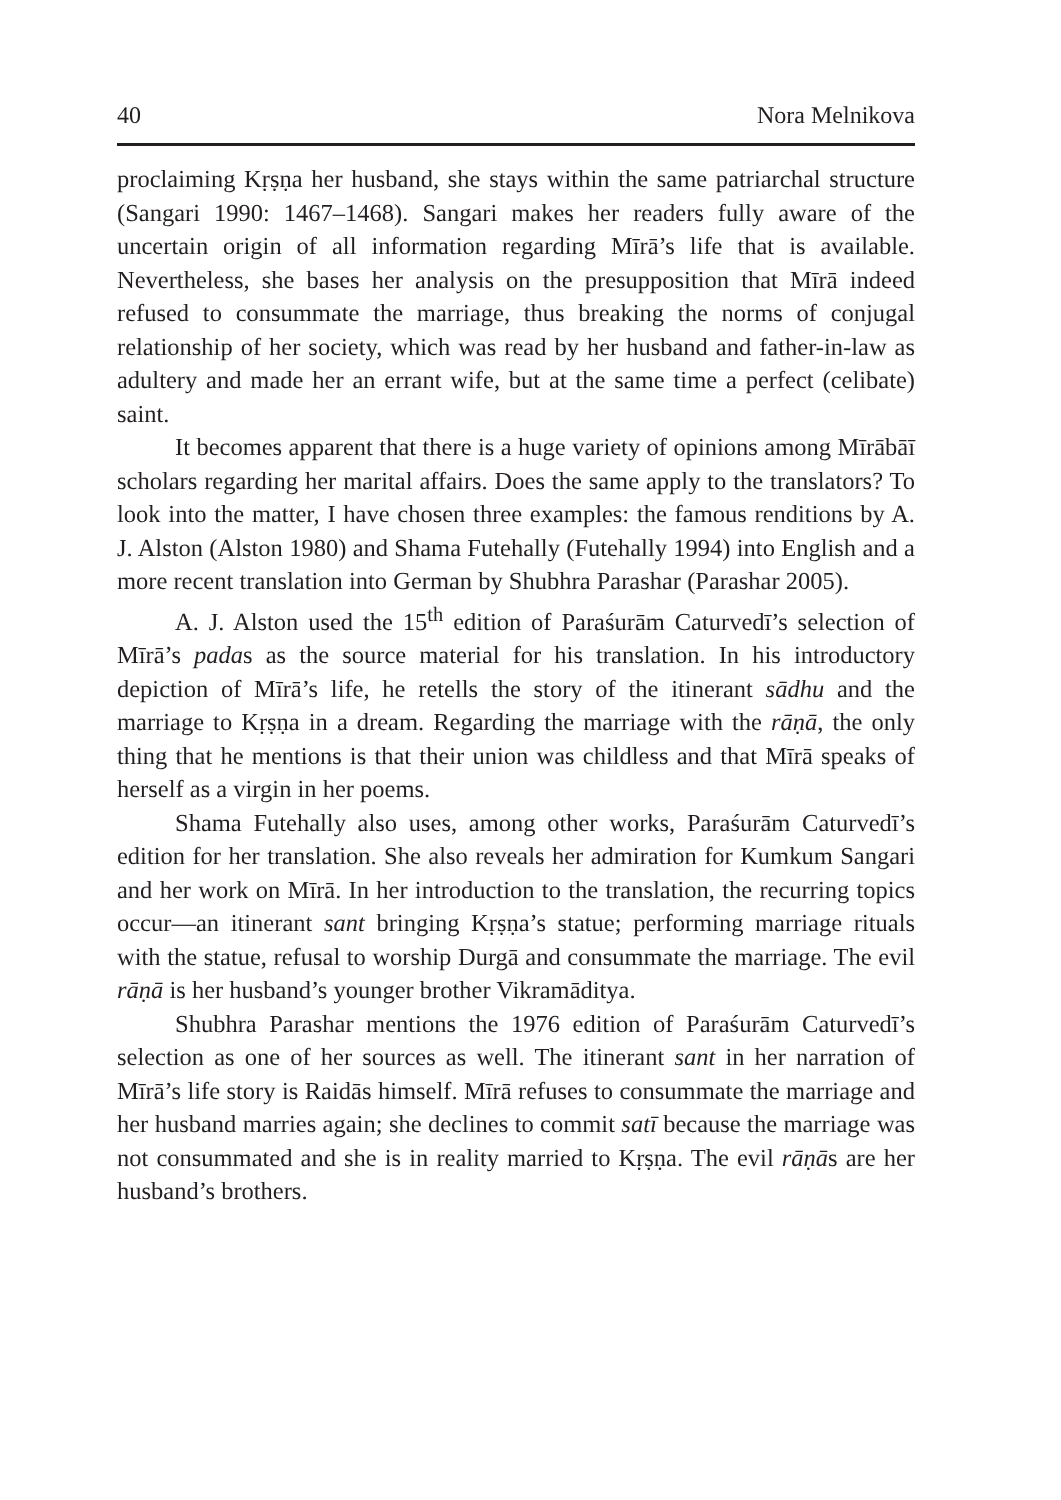40 Nora Melnikova
proclaiming Kṛṣṇa her husband, she stays within the same patriarchal structure (Sangari 1990: 1467–1468). Sangari makes her readers fully aware of the uncertain origin of all information regarding Mīrā’s life that is available. Nevertheless, she bases her analysis on the presupposition that Mīrā indeed refused to consummate the marriage, thus breaking the norms of conjugal relationship of her society, which was read by her husband and father-in-law as adultery and made her an errant wife, but at the same time a perfect (celibate) saint.
It becomes apparent that there is a huge variety of opinions among Mīrābāī scholars regarding her marital affairs. Does the same apply to the translators? To look into the matter, I have chosen three examples: the famous renditions by A. J. Alston (Alston 1980) and Shama Futehally (Futehally 1994) into English and a more recent translation into German by Shubhra Parashar (Parashar 2005).
A. J. Alston used the 15<sup>th</sup> edition of Paraśurām Caturvedī’s selection of Mīrā’s padas as the source material for his translation. In his introductory depiction of Mīrā’s life, he retells the story of the itinerant sādhu and the marriage to Kṛṣṇa in a dream. Regarding the marriage with the rāṇā, the only thing that he mentions is that their union was childless and that Mīrā speaks of herself as a virgin in her poems.
Shama Futehally also uses, among other works, Paraśurām Caturvedī’s edition for her translation. She also reveals her admiration for Kumkum Sangari and her work on Mīrā. In her introduction to the translation, the recurring topics occur—an itinerant sant bringing Kṛṣṇa’s statue; performing marriage rituals with the statue, refusal to worship Durgā and consummate the marriage. The evil rāṇā is her husband’s younger brother Vikramāditya.
Shubhra Parashar mentions the 1976 edition of Paraśurām Caturvedī’s selection as one of her sources as well. The itinerant sant in her narration of Mīrā’s life story is Raidās himself. Mīrā refuses to consummate the marriage and her husband marries again; she declines to commit satī because the marriage was not consummated and she is in reality married to Kṛṣṇa. The evil rāṇās are her husband’s brothers.